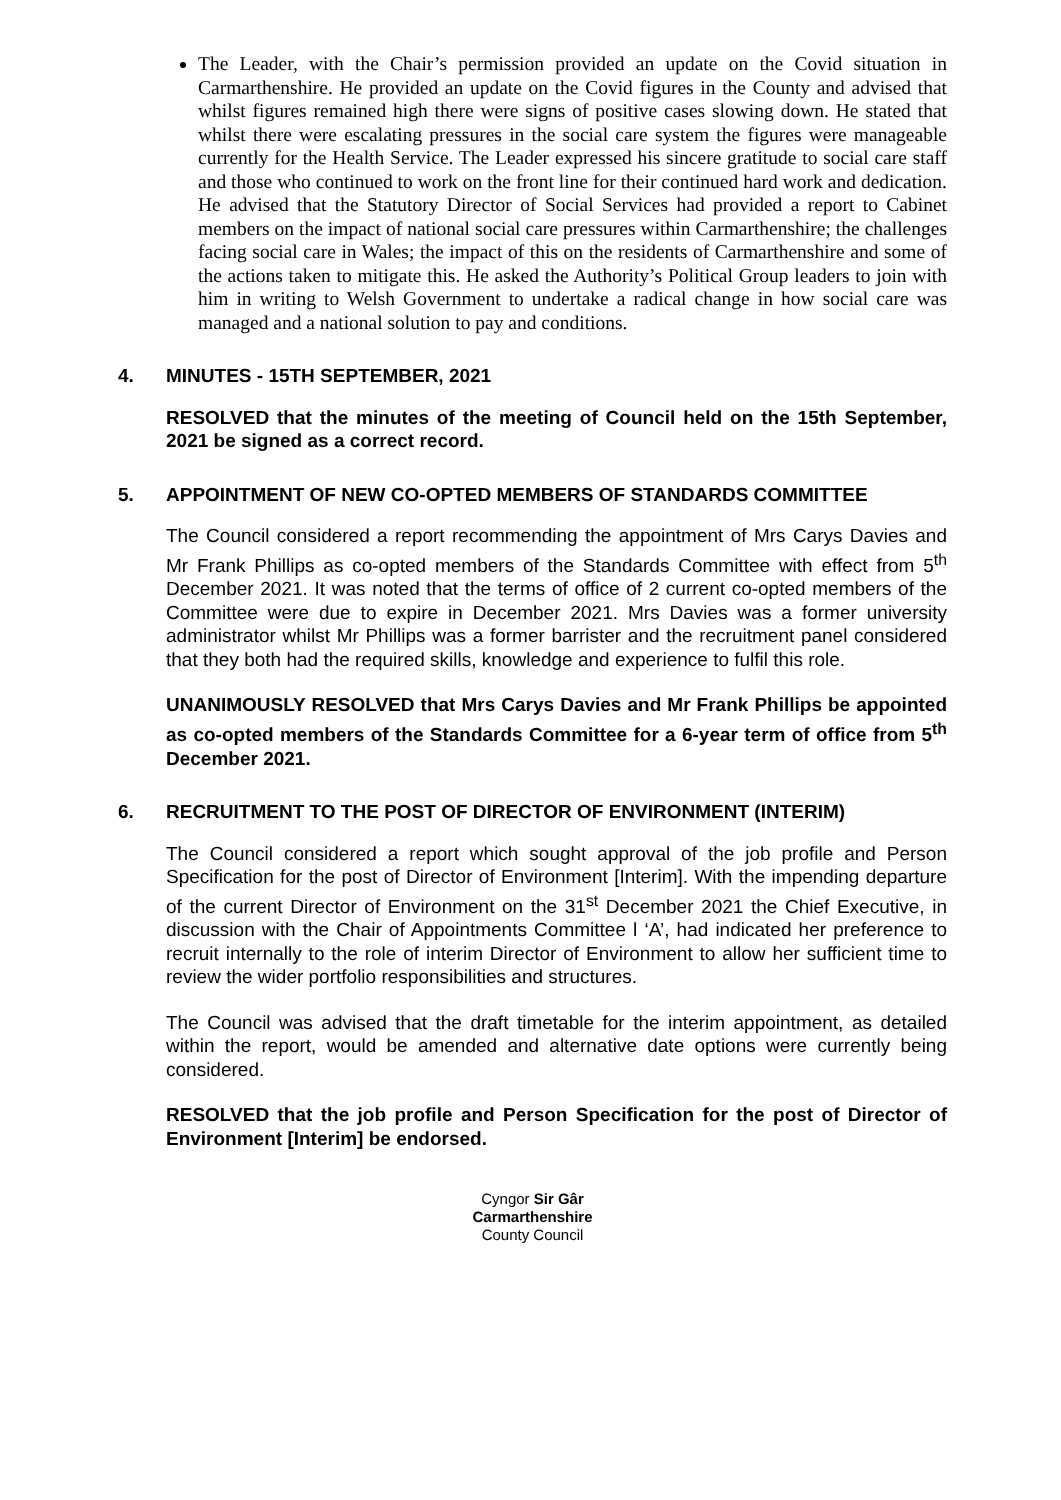The Leader, with the Chair’s permission provided an update on the Covid situation in Carmarthenshire. He provided an update on the Covid figures in the County and advised that whilst figures remained high there were signs of positive cases slowing down. He stated that whilst there were escalating pressures in the social care system the figures were manageable currently for the Health Service. The Leader expressed his sincere gratitude to social care staff and those who continued to work on the front line for their continued hard work and dedication. He advised that the Statutory Director of Social Services had provided a report to Cabinet members on the impact of national social care pressures within Carmarthenshire; the challenges facing social care in Wales; the impact of this on the residents of Carmarthenshire and some of the actions taken to mitigate this. He asked the Authority’s Political Group leaders to join with him in writing to Welsh Government to undertake a radical change in how social care was managed and a national solution to pay and conditions.
4. MINUTES - 15TH SEPTEMBER, 2021
RESOLVED that the minutes of the meeting of Council held on the 15th September, 2021 be signed as a correct record.
5. APPOINTMENT OF NEW CO-OPTED MEMBERS OF STANDARDS COMMITTEE
The Council considered a report recommending the appointment of Mrs Carys Davies and Mr Frank Phillips as co-opted members of the Standards Committee with effect from 5<sup>th</sup> December 2021. It was noted that the terms of office of 2 current co-opted members of the Committee were due to expire in December 2021. Mrs Davies was a former university administrator whilst Mr Phillips was a former barrister and the recruitment panel considered that they both had the required skills, knowledge and experience to fulfil this role.
UNANIMOUSLY RESOLVED that Mrs Carys Davies and Mr Frank Phillips be appointed as co-opted members of the Standards Committee for a 6-year term of office from 5<sup>th</sup> December 2021.
6. RECRUITMENT TO THE POST OF DIRECTOR OF ENVIRONMENT (INTERIM)
The Council considered a report which sought approval of the job profile and Person Specification for the post of Director of Environment [Interim]. With the impending departure of the current Director of Environment on the 31<sup>st</sup> December 2021 the Chief Executive, in discussion with the Chair of Appointments Committee l ‘A’, had indicated her preference to recruit internally to the role of interim Director of Environment to allow her sufficient time to review the wider portfolio responsibilities and structures.
The Council was advised that the draft timetable for the interim appointment, as detailed within the report, would be amended and alternative date options were currently being considered.
RESOLVED that the job profile and Person Specification for the post of Director of Environment [Interim] be endorsed.
Cyngor Sir Gâr
Carmarthenshire
County Council